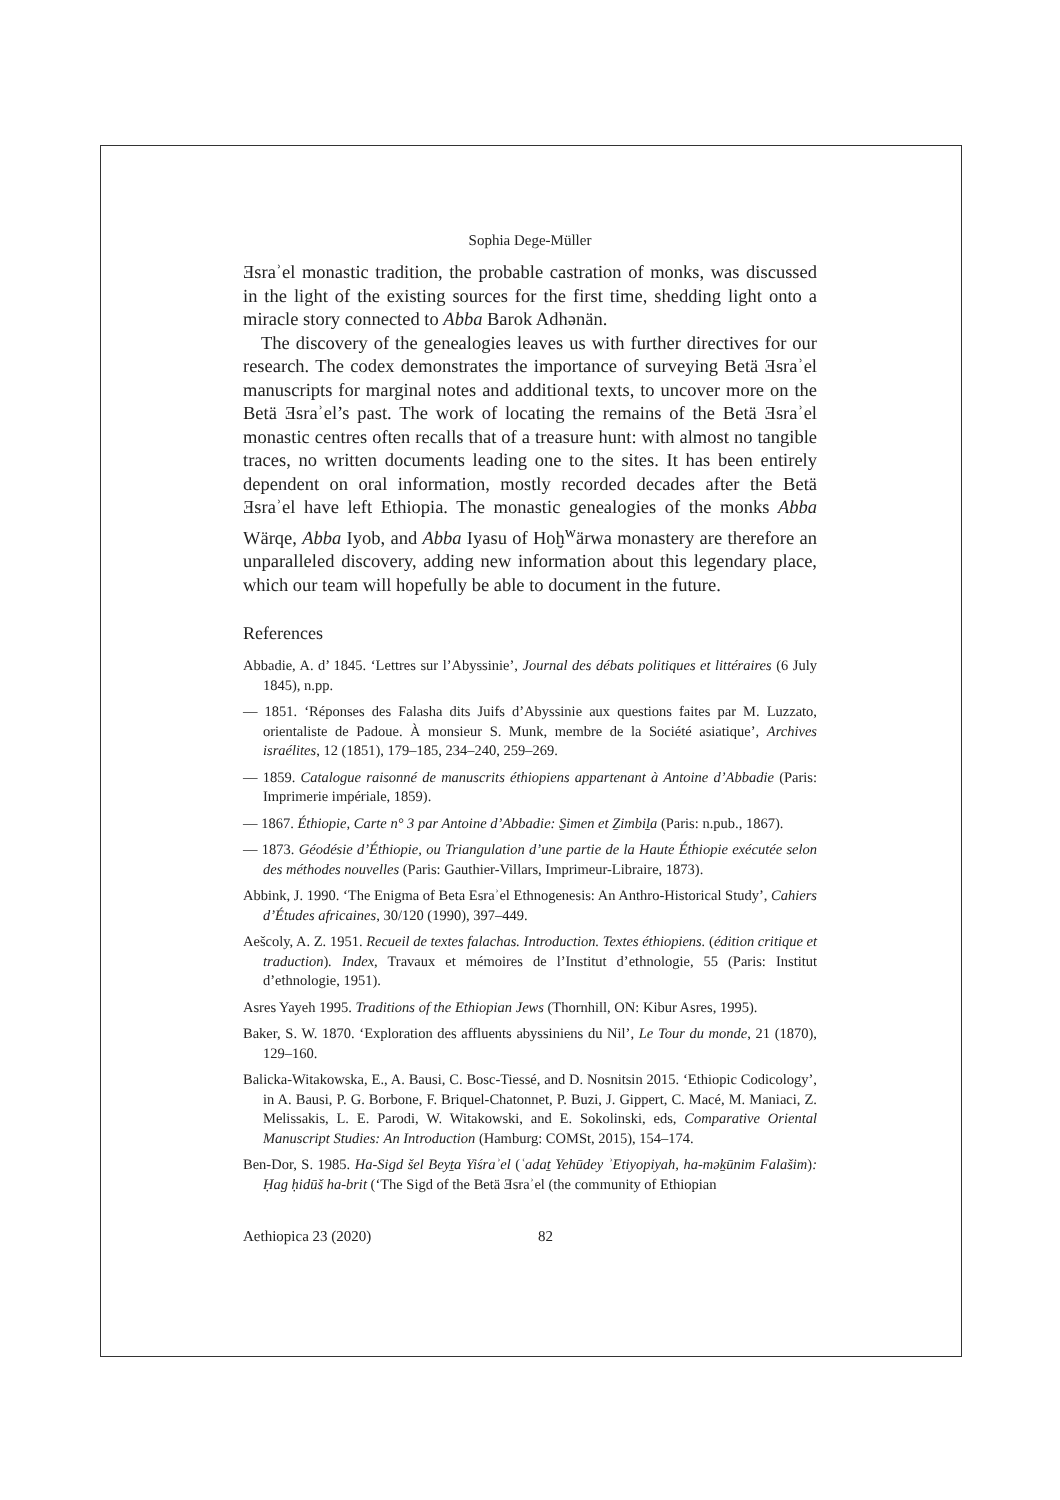Sophia Dege-Müller
Ǝsraʾel monastic tradition, the probable castration of monks, was discussed in the light of the existing sources for the first time, shedding light onto a miracle story connected to Abba Barok Adhənän.
The discovery of the genealogies leaves us with further directives for our research. The codex demonstrates the importance of surveying Betä Ǝsraʾel manuscripts for marginal notes and additional texts, to uncover more on the Betä Ǝsraʾel’s past. The work of locating the remains of the Betä Ǝsraʾel monastic centres often recalls that of a treasure hunt: with almost no tangible traces, no written documents leading one to the sites. It has been entirely dependent on oral information, mostly recorded decades after the Betä Ǝsraʾel have left Ethiopia. The monastic genealogies of the monks Abba Wärqe, Abba Iyob, and Abba Iyasu of Hoḫ<sup>w</sup>ärwa monastery are therefore an unparalleled discovery, adding new information about this legendary place, which our team will hopefully be able to document in the future.
References
Abbadie, A. d’ 1845. ‘Lettres sur l’Abyssinie’, Journal des débats politiques et littéraires (6 July 1845), n.pp.
— 1851. ‘Réponses des Falasha dits Juifs d’Abyssinie aux questions faites par M. Luzzato, orientaliste de Padoue. À monsieur S. Munk, membre de la Société asiatique’, Archives israélites, 12 (1851), 179–185, 234–240, 259–269.
— 1859. Catalogue raisonné de manuscrits éthiopiens appartenant à Antoine d’Abbadie (Paris: Imprimerie impériale, 1859).
— 1867. Éthiopie, Carte n° 3 par Antoine d’Abbadie: S̱imen et Ẕimbiḻa (Paris: n.pub., 1867).
— 1873. Géodésie d’Éthiopie, ou Triangulation d’une partie de la Haute Éthiopie exécutée selon des méthodes nouvelles (Paris: Gauthier-Villars, Imprimeur-Libraire, 1873).
Abbink, J. 1990. ‘The Enigma of Beta Esraʾel Ethnogenesis: An Anthro-Historical Study’, Cahiers d’Études africaines, 30/120 (1990), 397–449.
Aešcoly, A. Z. 1951. Recueil de textes falachas. Introduction. Textes éthiopiens. (édition critique et traduction). Index, Travaux et mémoires de l’Institut d’ethnologie, 55 (Paris: Institut d’ethnologie, 1951).
Asres Yayeh 1995. Traditions of the Ethiopian Jews (Thornhill, ON: Kibur Asres, 1995).
Baker, S. W. 1870. ‘Exploration des affluents abyssiniens du Nil’, Le Tour du monde, 21 (1870), 129–160.
Balicka-Witakowska, E., A. Bausi, C. Bosc-Tiessé, and D. Nosnitsin 2015. ‘Ethiopic Codicology’, in A. Bausi, P. G. Borbone, F. Briquel-Chatonnet, P. Buzi, J. Gippert, C. Macé, M. Maniaci, Z. Melissakis, L. E. Parodi, W. Witakowski, and E. Sokolinski, eds, Comparative Oriental Manuscript Studies: An Introduction (Hamburg: COMSt, 2015), 154–174.
Ben-Dor, S. 1985. Ha-Sigd šel Beyṯa Yiśraʾel (ʿadaṯ Yehūdey ʾEtiyopiyah, ha-məḵūnim Falašim): Ḥag ḥidūš ha-brit (‘The Sigd of the Betä Ǝsraʾel (the community of Ethiopian
Aethiopica 23 (2020) 82